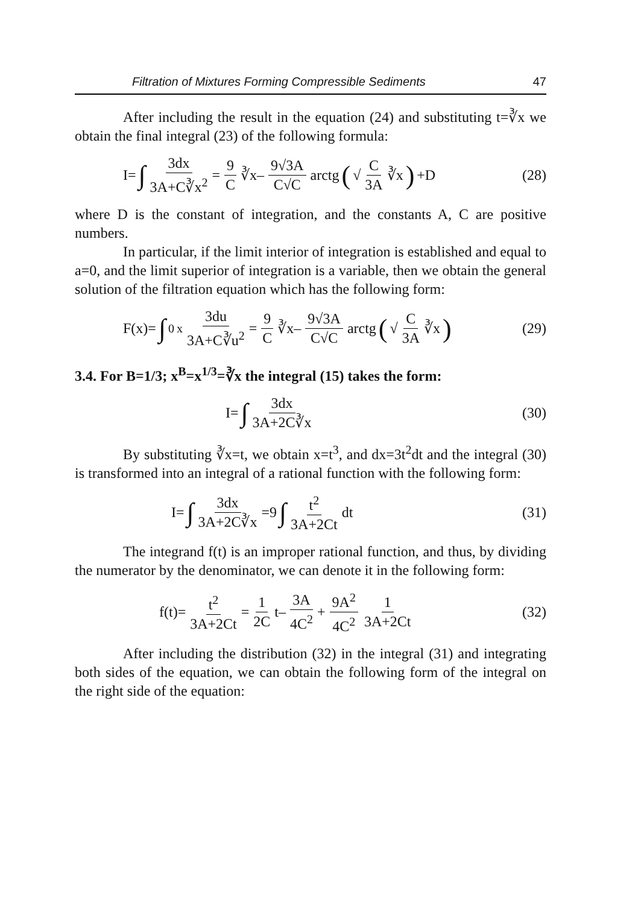Filtration of Mixtures Forming Compressible Sediments 47
After including the result in the equation (24) and substituting t=∛x we obtain the final integral (23) of the following formula:
I= ∫ 3dx 3A+C∛x<sup>2</sup> = 9 C ∛x– 9√3A C√C arctg (√ C 3A ∛x) +D
(28)
where D is the constant of integration, and the constants A, C are positive numbers.
In particular, if the limit interior of integration is established and equal to a=0, and the limit superior of integration is a variable, then we obtain the general solution of the filtration equation which has the following form:
F(x)= ∫<sub>0</sub><sup>x</sup> 3du 3A+C∛u<sup>2</sup> = 9 C ∛x– 9√3A C√C arctg (√ C 3A ∛x)
(29)
3.4. For B=1/3; x<sup>B</sup>=x<sup>1/3</sup>=∛x the integral (15) takes the form:
I= ∫ 3dx 3A+2C∛x (30)
By substituting ∛x=t, we obtain x=t<sup>3</sup>, and dx=3t<sup>2</sup>dt and the integral (30) is transformed into an integral of a rational function with the following form:
I= ∫ 3dx 3A+2C∛x =9 ∫ t<sup>2</sup> 3A+2Ct dt
(31)
The integrand f(t) is an improper rational function, and thus, by dividing the numerator by the denominator, we can denote it in the following form:
f(t)= t<sup>2</sup> 3A+2Ct = 1 2C t– 3A 4C<sup>2</sup> + 9A<sup>2</sup> 4C<sup>2</sup> 1 3A+2Ct
(32)
After including the distribution (32) in the integral (31) and integrating both sides of the equation, we can obtain the following form of the integral on the right side of the equation: